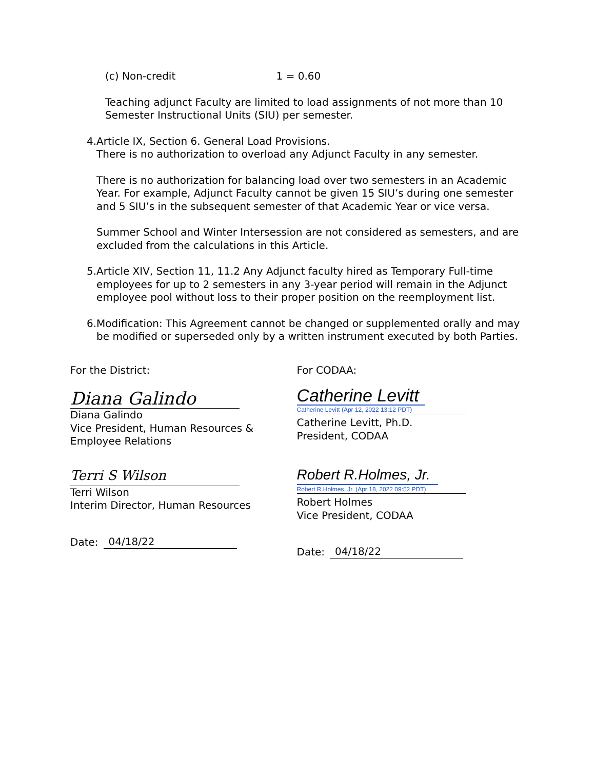(c) Non-credit 1 = 0.60
Teaching adjunct Faculty are limited to load assignments of not more than 10 Semester Instructional Units (SIU) per semester.
4. Article IX, Section 6. General Load Provisions.
There is no authorization to overload any Adjunct Faculty in any semester.
There is no authorization for balancing load over two semesters in an Academic Year. For example, Adjunct Faculty cannot be given 15 SIU’s during one semester and 5 SIU’s in the subsequent semester of that Academic Year or vice versa.
Summer School and Winter Intersession are not considered as semesters, and are excluded from the calculations in this Article.
5. Article XIV, Section 11, 11.2 Any Adjunct faculty hired as Temporary Full-time employees for up to 2 semesters in any 3-year period will remain in the Adjunct employee pool without loss to their proper position on the reemployment list.
6. Modification: This Agreement cannot be changed or supplemented orally and may be modified or superseded only by a written instrument executed by both Parties.
For the District:
Diana Galindo
Diana Galindo
Vice President, Human Resources &
Employee Relations
Terri S Wilson
Terri Wilson
Interim Director, Human Resources
Date: 04/18/22
For CODAA:
Catherine Levitt
Catherine Levitt (Apr 12, 2022 13:12 PDT)
Catherine Levitt, Ph.D.
President, CODAA
Robert R.Holmes, Jr.
Robert R.Holmes, Jr. (Apr 18, 2022 09:52 PDT)
Robert Holmes
Vice President, CODAA
Date: 04/18/22